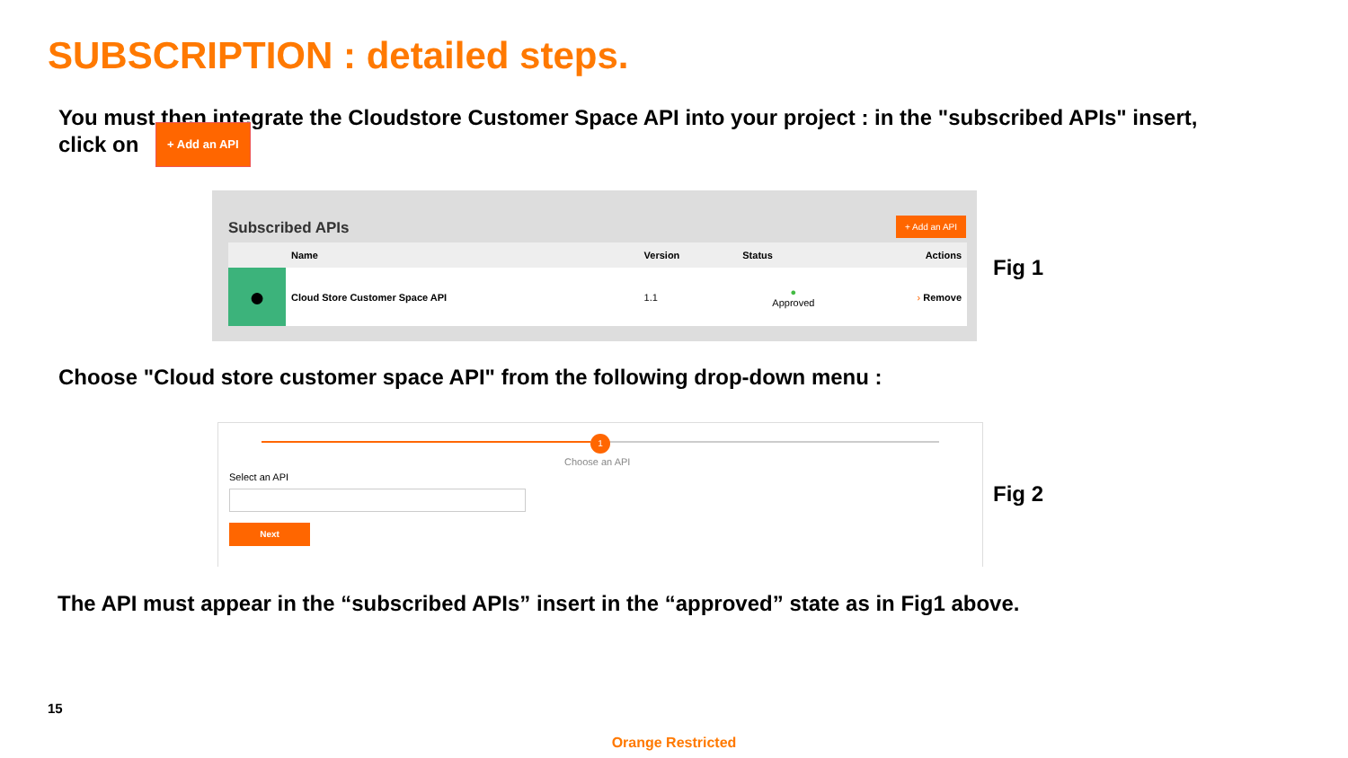SUBSCRIPTION : detailed steps.
You must then integrate the Cloudstore Customer Space API into your project : in the "subscribed APIs" insert, click on + Add an API
Subscribed APIs + Add an API
| | Name | Version | Status | Actions |
| --- | --- | --- | --- | --- |
| ● | Cloud Store Customer Space API | 1.1 | ● Approved | › Remove |
Fig 1
Choose "Cloud store customer space API" from the following drop-down menu :
1
Choose an API
Select an API
Next
Fig 2
The API must appear in the “subscribed APIs” insert in the “approved” state as in Fig1 above.
15
Orange Restricted